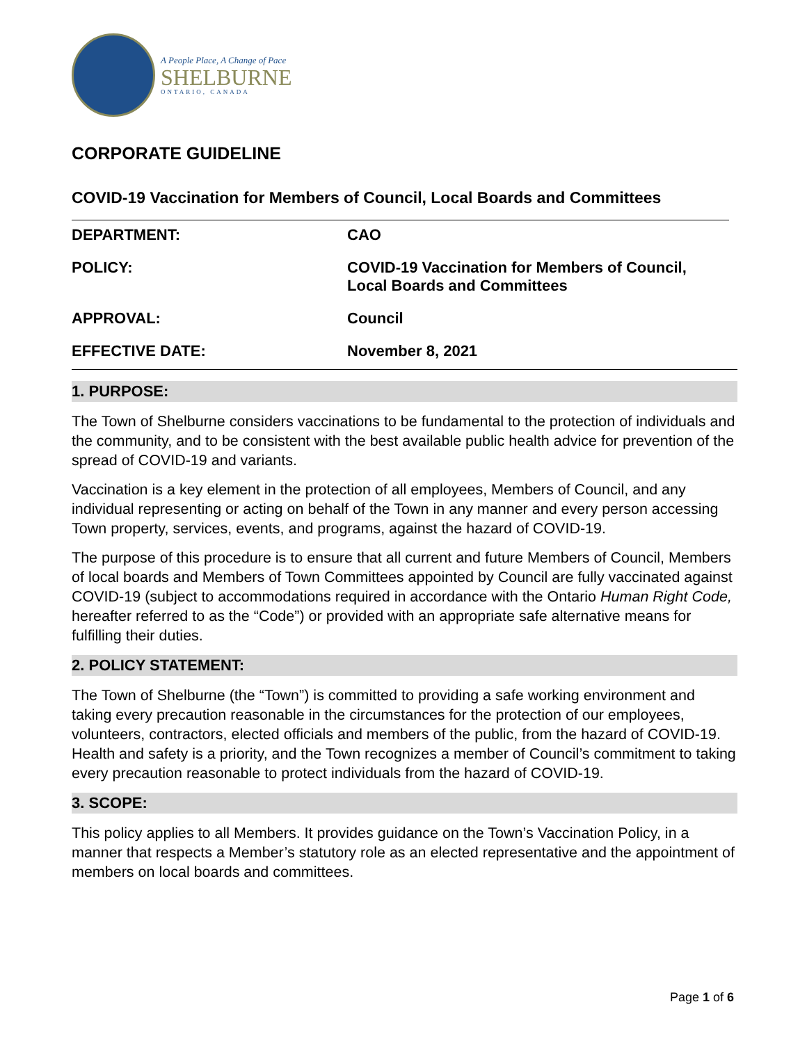A People Place, A Change of Pace
SHELBURNE
ONTARIO, CANADA
CORPORATE GUIDELINE
COVID-19 Vaccination for Members of Council, Local Boards and Committees
| DEPARTMENT: | CAO |
| POLICY: | COVID-19 Vaccination for Members of Council, Local Boards and Committees |
| APPROVAL: | Council |
| EFFECTIVE DATE: | November 8, 2021 |
1. PURPOSE:
The Town of Shelburne considers vaccinations to be fundamental to the protection of individuals and the community, and to be consistent with the best available public health advice for prevention of the spread of COVID-19 and variants.
Vaccination is a key element in the protection of all employees, Members of Council, and any individual representing or acting on behalf of the Town in any manner and every person accessing Town property, services, events, and programs, against the hazard of COVID-19.
The purpose of this procedure is to ensure that all current and future Members of Council, Members of local boards and Members of Town Committees appointed by Council are fully vaccinated against COVID-19 (subject to accommodations required in accordance with the Ontario Human Right Code, hereafter referred to as the “Code”) or provided with an appropriate safe alternative means for fulfilling their duties.
2. POLICY STATEMENT:
The Town of Shelburne (the “Town”) is committed to providing a safe working environment and taking every precaution reasonable in the circumstances for the protection of our employees, volunteers, contractors, elected officials and members of the public, from the hazard of COVID-19. Health and safety is a priority, and the Town recognizes a member of Council’s commitment to taking every precaution reasonable to protect individuals from the hazard of COVID-19.
3. SCOPE:
This policy applies to all Members. It provides guidance on the Town’s Vaccination Policy, in a manner that respects a Member’s statutory role as an elected representative and the appointment of members on local boards and committees.
Page 1 of 6